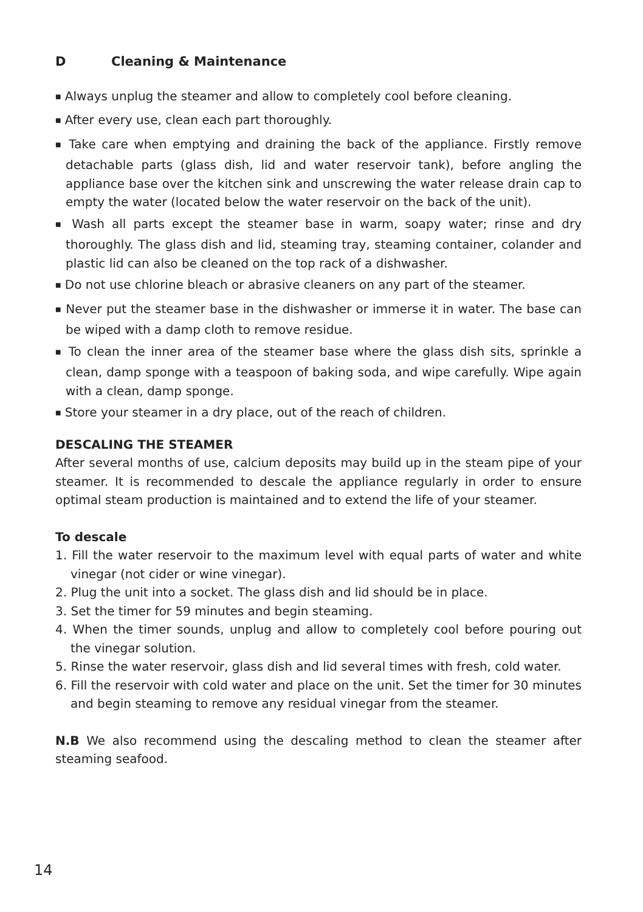D Cleaning & Maintenance
■ Always unplug the steamer and allow to completely cool before cleaning.
■ After every use, clean each part thoroughly.
■ Take care when emptying and draining the back of the appliance. Firstly remove detachable parts (glass dish, lid and water reservoir tank), before angling the appliance base over the kitchen sink and unscrewing the water release drain cap to empty the water (located below the water reservoir on the back of the unit).
■ Wash all parts except the steamer base in warm, soapy water; rinse and dry thoroughly. The glass dish and lid, steaming tray, steaming container, colander and plastic lid can also be cleaned on the top rack of a dishwasher.
■ Do not use chlorine bleach or abrasive cleaners on any part of the steamer.
■ Never put the steamer base in the dishwasher or immerse it in water. The base can be wiped with a damp cloth to remove residue.
■ To clean the inner area of the steamer base where the glass dish sits, sprinkle a clean, damp sponge with a teaspoon of baking soda, and wipe carefully. Wipe again with a clean, damp sponge.
■ Store your steamer in a dry place, out of the reach of children.
DESCALING THE STEAMER
After several months of use, calcium deposits may build up in the steam pipe of your steamer. It is recommended to descale the appliance regularly in order to ensure optimal steam production is maintained and to extend the life of your steamer.
To descale
1. Fill the water reservoir to the maximum level with equal parts of water and white vinegar (not cider or wine vinegar).
2. Plug the unit into a socket. The glass dish and lid should be in place.
3. Set the timer for 59 minutes and begin steaming.
4. When the timer sounds, unplug and allow to completely cool before pouring out the vinegar solution.
5. Rinse the water reservoir, glass dish and lid several times with fresh, cold water.
6. Fill the reservoir with cold water and place on the unit. Set the timer for 30 minutes and begin steaming to remove any residual vinegar from the steamer.
N.B We also recommend using the descaling method to clean the steamer after steaming seafood.
14